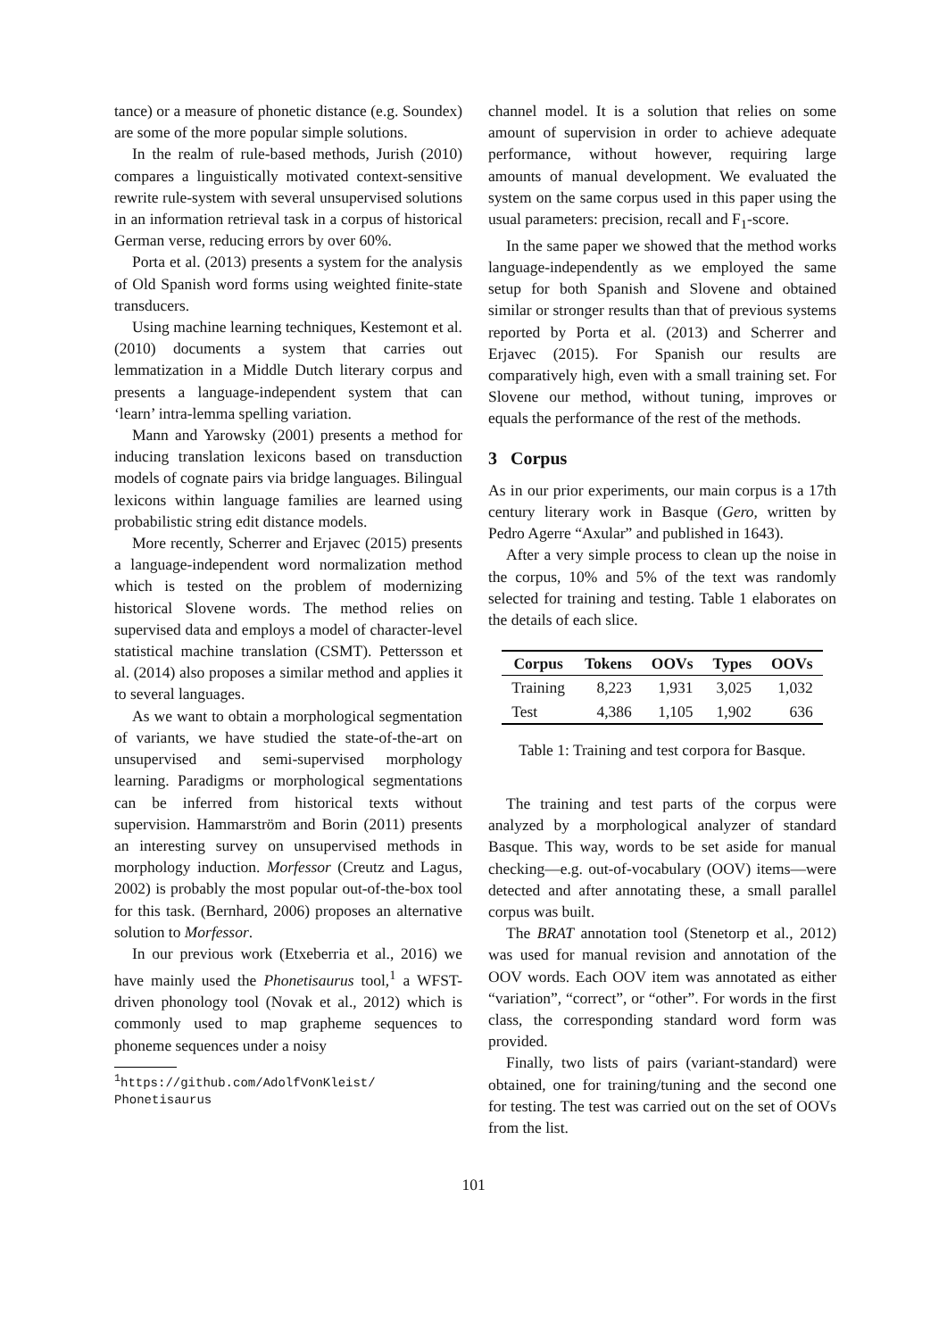tance) or a measure of phonetic distance (e.g. Soundex) are some of the more popular simple solutions.
In the realm of rule-based methods, Jurish (2010) compares a linguistically motivated context-sensitive rewrite rule-system with several unsupervised solutions in an information retrieval task in a corpus of historical German verse, reducing errors by over 60%.
Porta et al. (2013) presents a system for the analysis of Old Spanish word forms using weighted finite-state transducers.
Using machine learning techniques, Kestemont et al. (2010) documents a system that carries out lemmatization in a Middle Dutch literary corpus and presents a language-independent system that can ‘learn’ intra-lemma spelling variation.
Mann and Yarowsky (2001) presents a method for inducing translation lexicons based on transduction models of cognate pairs via bridge languages. Bilingual lexicons within language families are learned using probabilistic string edit distance models.
More recently, Scherrer and Erjavec (2015) presents a language-independent word normalization method which is tested on the problem of modernizing historical Slovene words. The method relies on supervised data and employs a model of character-level statistical machine translation (CSMT). Pettersson et al. (2014) also proposes a similar method and applies it to several languages.
As we want to obtain a morphological segmentation of variants, we have studied the state-of-the-art on unsupervised and semi-supervised morphology learning. Paradigms or morphological segmentations can be inferred from historical texts without supervision. Hammarström and Borin (2011) presents an interesting survey on unsupervised methods in morphology induction. Morfessor (Creutz and Lagus, 2002) is probably the most popular out-of-the-box tool for this task. (Bernhard, 2006) proposes an alternative solution to Morfessor.
In our previous work (Etxeberria et al., 2016) we have mainly used the Phonetisaurus tool,<sup>1</sup> a WFST-driven phonology tool (Novak et al., 2012) which is commonly used to map grapheme sequences to phoneme sequences under a noisy
<sup>1</sup> https://github.com/AdolfVonKleist/
Phonetisaurus
channel model. It is a solution that relies on some amount of supervision in order to achieve adequate performance, without however, requiring large amounts of manual development. We evaluated the system on the same corpus used in this paper using the usual parameters: precision, recall and F<sub>1</sub>-score.
In the same paper we showed that the method works language-independently as we employed the same setup for both Spanish and Slovene and obtained similar or stronger results than that of previous systems reported by Porta et al. (2013) and Scherrer and Erjavec (2015). For Spanish our results are comparatively high, even with a small training set. For Slovene our method, without tuning, improves or equals the performance of the rest of the methods.
3 Corpus
As in our prior experiments, our main corpus is a 17th century literary work in Basque (Gero, written by Pedro Agerre “Axular” and published in 1643).
After a very simple process to clean up the noise in the corpus, 10% and 5% of the text was randomly selected for training and testing. Table 1 elaborates on the details of each slice.
| Corpus | Tokens | OOVs | Types | OOVs |
| --- | --- | --- | --- | --- |
| Training | 8,223 | 1,931 | 3,025 | 1,032 |
| Test | 4,386 | 1,105 | 1,902 | 636 |
Table 1: Training and test corpora for Basque.
The training and test parts of the corpus were analyzed by a morphological analyzer of standard Basque. This way, words to be set aside for manual checking—e.g. out-of-vocabulary (OOV) items—were detected and after annotating these, a small parallel corpus was built.
The BRAT annotation tool (Stenetorp et al., 2012) was used for manual revision and annotation of the OOV words. Each OOV item was annotated as either “variation”, “correct”, or “other”. For words in the first class, the corresponding standard word form was provided.
Finally, two lists of pairs (variant-standard) were obtained, one for training/tuning and the second one for testing. The test was carried out on the set of OOVs from the list.
101